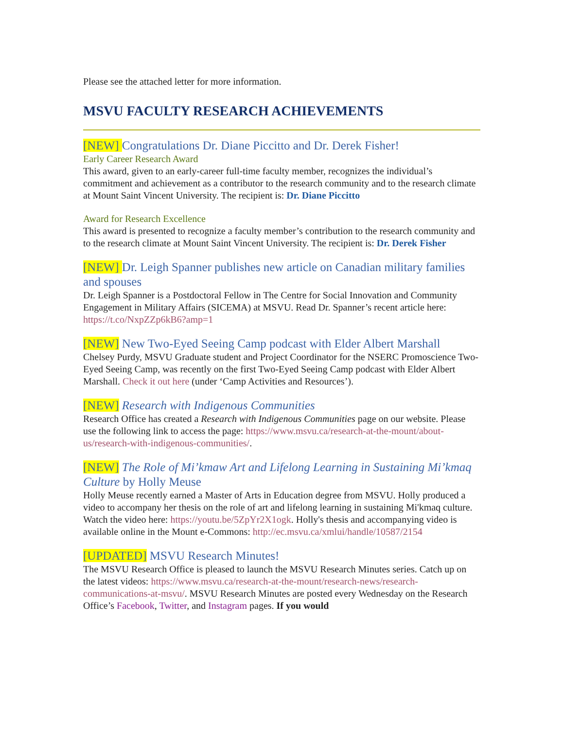Please see the attached letter for more information.
MSVU FACULTY RESEARCH ACHIEVEMENTS
[NEW] Congratulations Dr. Diane Piccitto and Dr. Derek Fisher!
Early Career Research Award
This award, given to an early-career full-time faculty member, recognizes the individual’s commitment and achievement as a contributor to the research community and to the research climate at Mount Saint Vincent University. The recipient is: Dr. Diane Piccitto
Award for Research Excellence
This award is presented to recognize a faculty member’s contribution to the research community and to the research climate at Mount Saint Vincent University. The recipient is: Dr. Derek Fisher
[NEW] Dr. Leigh Spanner publishes new article on Canadian military families and spouses
Dr. Leigh Spanner is a Postdoctoral Fellow in The Centre for Social Innovation and Community Engagement in Military Affairs (SICEMA) at MSVU. Read Dr. Spanner’s recent article here: https://t.co/NxpZZp6kB6?amp=1
[NEW] New Two-Eyed Seeing Camp podcast with Elder Albert Marshall
Chelsey Purdy, MSVU Graduate student and Project Coordinator for the NSERC Promoscience Two-Eyed Seeing Camp, was recently on the first Two-Eyed Seeing Camp podcast with Elder Albert Marshall. Check it out here (under ‘Camp Activities and Resources’).
[NEW] Research with Indigenous Communities
Research Office has created a Research with Indigenous Communities page on our website. Please use the following link to access the page: https://www.msvu.ca/research-at-the-mount/about-us/research-with-indigenous-communities/.
[NEW] The Role of Mi’kmaw Art and Lifelong Learning in Sustaining Mi’kmaq Culture by Holly Meuse
Holly Meuse recently earned a Master of Arts in Education degree from MSVU. Holly produced a video to accompany her thesis on the role of art and lifelong learning in sustaining Mi'kmaq culture. Watch the video here: https://youtu.be/5ZpYr2X1ogk. Holly's thesis and accompanying video is available online in the Mount e-Commons: http://ec.msvu.ca/xmlui/handle/10587/2154
[UPDATED] MSVU Research Minutes!
The MSVU Research Office is pleased to launch the MSVU Research Minutes series. Catch up on the latest videos: https://www.msvu.ca/research-at-the-mount/research-news/research-communications-at-msvu/. MSVU Research Minutes are posted every Wednesday on the Research Office’s Facebook, Twitter, and Instagram pages. If you would